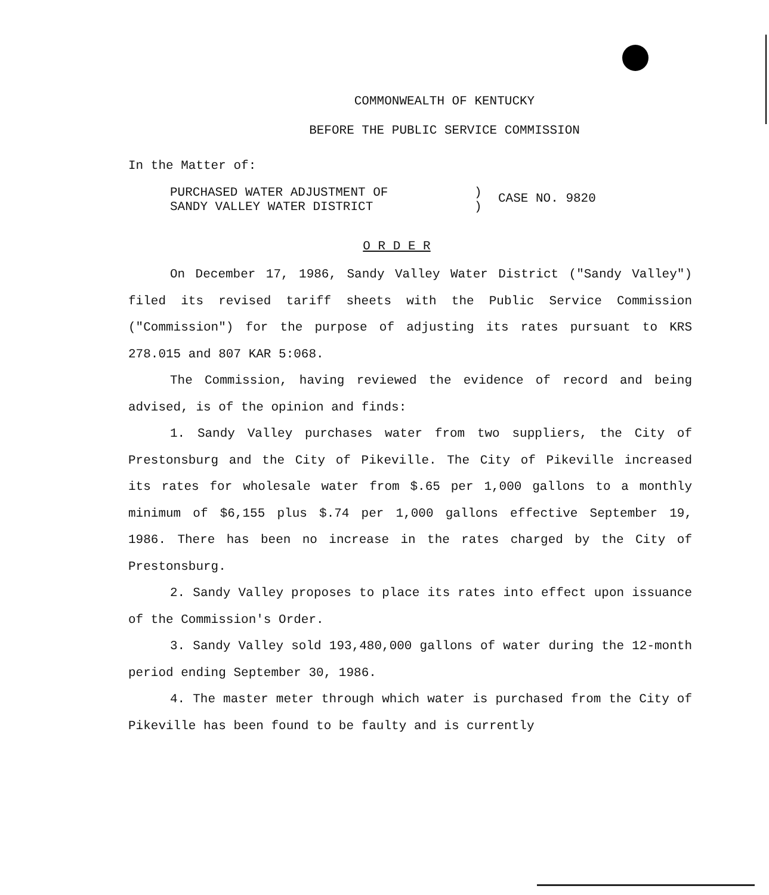COMMONWEALTH OF KENTUCKY
BEFORE THE PUBLIC SERVICE COMMISSION
In the Matter of:
PURCHASED WATER ADJUSTMENT OF
SANDY VALLEY WATER DISTRICT
)
)
CASE NO. 9820
O R D E R
On December 17, 1986, Sandy Valley Water District ("Sandy Valley") filed its revised tariff sheets with the Public Service Commission ("Commission") for the purpose of adjusting its rates pursuant to KRS 278.015 and 807 KAR 5:068.
The Commission, having reviewed the evidence of record and being advised, is of the opinion and finds:
1. Sandy Valley purchases water from two suppliers, the City of Prestonsburg and the City of Pikeville. The City of Pikeville increased its rates for wholesale water from $.65 per 1,000 gallons to a monthly minimum of $6,155 plus $.74 per 1,000 gallons effective September 19, 1986. There has been no increase in the rates charged by the City of Prestonsburg.
2. Sandy Valley proposes to place its rates into effect upon issuance of the Commission's Order.
3. Sandy Valley sold 193,480,000 gallons of water during the 12-month period ending September 30, 1986.
4. The master meter through which water is purchased from the City of Pikeville has been found to be faulty and is currently